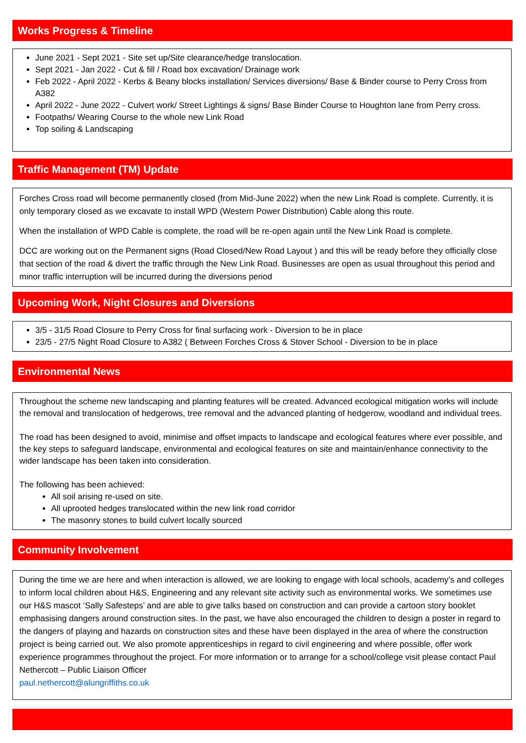Works Progress & Timeline
June 2021 - Sept 2021 - Site set up/Site clearance/hedge translocation.
Sept 2021 - Jan 2022 - Cut & fill / Road box excavation/ Drainage work
Feb 2022 - April 2022 - Kerbs & Beany blocks installation/ Services diversions/ Base & Binder course to Perry Cross from A382
April 2022 - June 2022 - Culvert work/ Street Lightings & signs/ Base Binder Course to Houghton lane from Perry cross.
Footpaths/ Wearing Course to the whole new Link Road
Top soiling & Landscaping
Traffic Management (TM) Update
Forches Cross road will become permanently closed (from Mid-June 2022) when the new Link Road is complete. Currently, it is only temporary closed as we excavate to install WPD (Western Power Distribution) Cable along this route.
When the installation of WPD Cable is complete, the road will be re-open again until the New Link Road is complete.
DCC are working out on the Permanent signs (Road Closed/New Road Layout ) and this will be ready before they officially close that section of the road & divert the traffic through the New Link Road. Businesses are open as usual throughout this period and minor traffic interruption will be incurred during the diversions period
Upcoming Work, Night Closures and Diversions
3/5 - 31/5 Road Closure to Perry Cross for final surfacing work - Diversion to be in place
23/5 - 27/5 Night Road Closure to A382 ( Between Forches Cross & Stover School - Diversion to be in place
Environmental News
Throughout the scheme new landscaping and planting features will be created. Advanced ecological mitigation works will include the removal and translocation of hedgerows, tree removal and the advanced planting of hedgerow, woodland and individual trees.
The road has been designed to avoid, minimise and offset impacts to landscape and ecological features where ever possible, and the key steps to safeguard landscape, environmental and ecological features on site and maintain/enhance connectivity to the wider landscape has been taken into consideration.
The following has been achieved:
All soil arising re-used on site.
All uprooted hedges translocated within the new link road corridor
The masonry stones to build culvert locally sourced
Community Involvement
During the time we are here and when interaction is allowed, we are looking to engage with local schools, academy’s and colleges to inform local children about H&S, Engineering and any relevant site activity such as environmental works. We sometimes use our H&S mascot ‘Sally Safesteps’ and are able to give talks based on construction and can provide a cartoon story booklet emphasising dangers around construction sites. In the past, we have also encouraged the children to design a poster in regard to the dangers of playing and hazards on construction sites and these have been displayed in the area of where the construction project is being carried out. We also promote apprenticeships in regard to civil engineering and where possible, offer work experience programmes throughout the project. For more information or to arrange for a school/college visit please contact Paul Nethercott – Public Liaison Officer
paul.nethercott@alungriffiths.co.uk